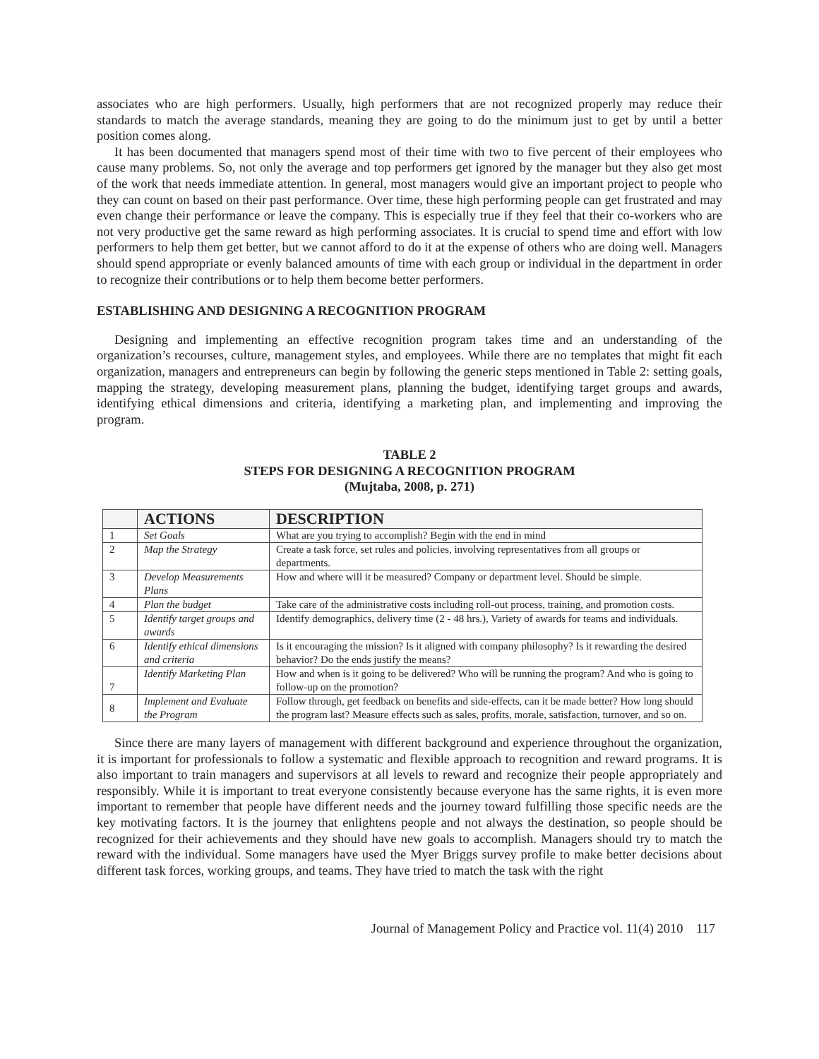associates who are high performers. Usually, high performers that are not recognized properly may reduce their standards to match the average standards, meaning they are going to do the minimum just to get by until a better position comes along.
It has been documented that managers spend most of their time with two to five percent of their employees who cause many problems. So, not only the average and top performers get ignored by the manager but they also get most of the work that needs immediate attention. In general, most managers would give an important project to people who they can count on based on their past performance. Over time, these high performing people can get frustrated and may even change their performance or leave the company. This is especially true if they feel that their co-workers who are not very productive get the same reward as high performing associates. It is crucial to spend time and effort with low performers to help them get better, but we cannot afford to do it at the expense of others who are doing well. Managers should spend appropriate or evenly balanced amounts of time with each group or individual in the department in order to recognize their contributions or to help them become better performers.
ESTABLISHING AND DESIGNING A RECOGNITION PROGRAM
Designing and implementing an effective recognition program takes time and an understanding of the organization’s recourses, culture, management styles, and employees. While there are no templates that might fit each organization, managers and entrepreneurs can begin by following the generic steps mentioned in Table 2: setting goals, mapping the strategy, developing measurement plans, planning the budget, identifying target groups and awards, identifying ethical dimensions and criteria, identifying a marketing plan, and implementing and improving the program.
TABLE 2
STEPS FOR DESIGNING A RECOGNITION PROGRAM
(Mujtaba, 2008, p. 271)
| | ACTIONS | DESCRIPTION |
| --- | --- | --- |
| 1 | Set Goals | What are you trying to accomplish? Begin with the end in mind |
| 2 | Map the Strategy | Create a task force, set rules and policies, involving representatives from all groups or departments. |
| 3 | Develop Measurements Plans | How and where will it be measured? Company or department level. Should be simple. |
| 4 | Plan the budget | Take care of the administrative costs including roll-out process, training, and promotion costs. |
| 5 | Identify target groups and awards | Identify demographics, delivery time (2 - 48 hrs.), Variety of awards for teams and individuals. |
| 6 | Identify ethical dimensions and criteria | Is it encouraging the mission? Is it aligned with company philosophy? Is it rewarding the desired behavior? Do the ends justify the means? |
| 7 | Identify Marketing Plan | How and when is it going to be delivered? Who will be running the program? And who is going to follow-up on the promotion? |
| 8 | Implement and Evaluate the Program | Follow through, get feedback on benefits and side-effects, can it be made better? How long should the program last? Measure effects such as sales, profits, morale, satisfaction, turnover, and so on. |
Since there are many layers of management with different background and experience throughout the organization, it is important for professionals to follow a systematic and flexible approach to recognition and reward programs. It is also important to train managers and supervisors at all levels to reward and recognize their people appropriately and responsibly. While it is important to treat everyone consistently because everyone has the same rights, it is even more important to remember that people have different needs and the journey toward fulfilling those specific needs are the key motivating factors. It is the journey that enlightens people and not always the destination, so people should be recognized for their achievements and they should have new goals to accomplish. Managers should try to match the reward with the individual. Some managers have used the Myer Briggs survey profile to make better decisions about different task forces, working groups, and teams. They have tried to match the task with the right
Journal of Management Policy and Practice vol. 11(4) 2010 117